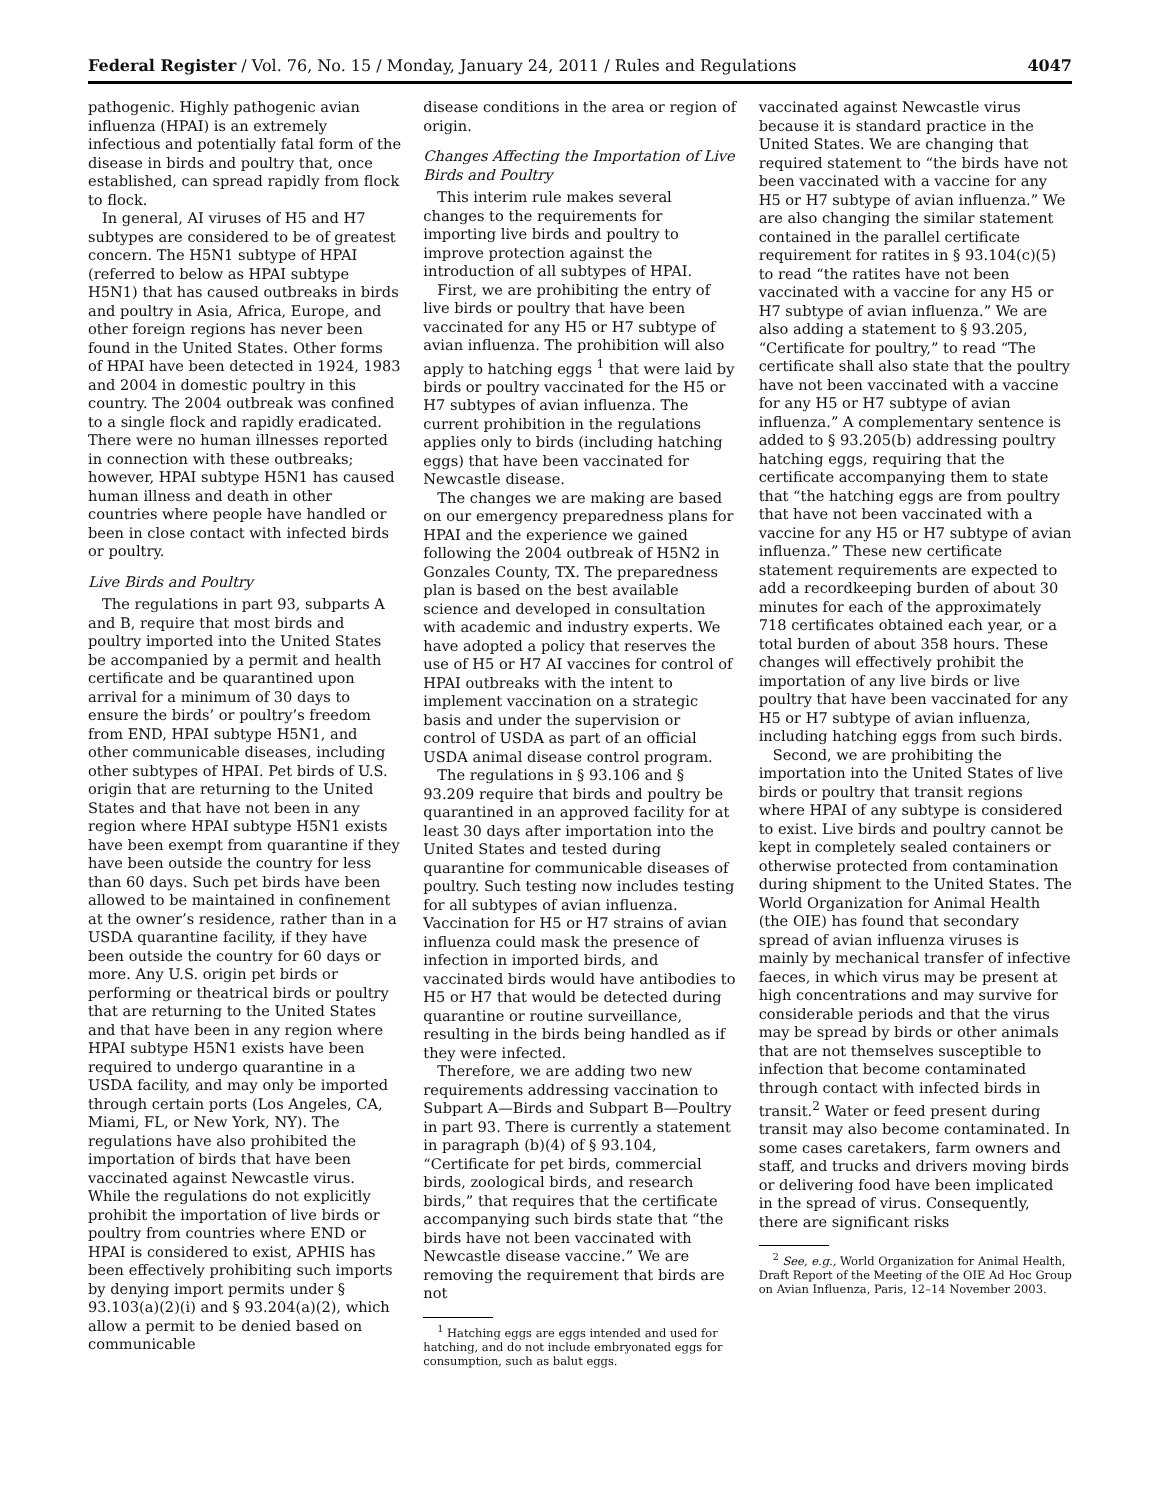Federal Register / Vol. 76, No. 15 / Monday, January 24, 2011 / Rules and Regulations 4047
pathogenic. Highly pathogenic avian influenza (HPAI) is an extremely infectious and potentially fatal form of the disease in birds and poultry that, once established, can spread rapidly from flock to flock.
In general, AI viruses of H5 and H7 subtypes are considered to be of greatest concern. The H5N1 subtype of HPAI (referred to below as HPAI subtype H5N1) that has caused outbreaks in birds and poultry in Asia, Africa, Europe, and other foreign regions has never been found in the United States. Other forms of HPAI have been detected in 1924, 1983 and 2004 in domestic poultry in this country. The 2004 outbreak was confined to a single flock and rapidly eradicated. There were no human illnesses reported in connection with these outbreaks; however, HPAI subtype H5N1 has caused human illness and death in other countries where people have handled or been in close contact with infected birds or poultry.
Live Birds and Poultry
The regulations in part 93, subparts A and B, require that most birds and poultry imported into the United States be accompanied by a permit and health certificate and be quarantined upon arrival for a minimum of 30 days to ensure the birds’ or poultry’s freedom from END, HPAI subtype H5N1, and other communicable diseases, including other subtypes of HPAI. Pet birds of U.S. origin that are returning to the United States and that have not been in any region where HPAI subtype H5N1 exists have been exempt from quarantine if they have been outside the country for less than 60 days. Such pet birds have been allowed to be maintained in confinement at the owner’s residence, rather than in a USDA quarantine facility, if they have been outside the country for 60 days or more. Any U.S. origin pet birds or performing or theatrical birds or poultry that are returning to the United States and that have been in any region where HPAI subtype H5N1 exists have been required to undergo quarantine in a USDA facility, and may only be imported through certain ports (Los Angeles, CA, Miami, FL, or New York, NY). The regulations have also prohibited the importation of birds that have been vaccinated against Newcastle virus. While the regulations do not explicitly prohibit the importation of live birds or poultry from countries where END or HPAI is considered to exist, APHIS has been effectively prohibiting such imports by denying import permits under § 93.103(a)(2)(i) and § 93.204(a)(2), which allow a permit to be denied based on communicable
disease conditions in the area or region of origin.
Changes Affecting the Importation of Live Birds and Poultry
This interim rule makes several changes to the requirements for importing live birds and poultry to improve protection against the introduction of all subtypes of HPAI.
First, we are prohibiting the entry of live birds or poultry that have been vaccinated for any H5 or H7 subtype of avian influenza. The prohibition will also apply to hatching eggs <sup>1</sup> that were laid by birds or poultry vaccinated for the H5 or H7 subtypes of avian influenza. The current prohibition in the regulations applies only to birds (including hatching eggs) that have been vaccinated for Newcastle disease.
The changes we are making are based on our emergency preparedness plans for HPAI and the experience we gained following the 2004 outbreak of H5N2 in Gonzales County, TX. The preparedness plan is based on the best available science and developed in consultation with academic and industry experts. We have adopted a policy that reserves the use of H5 or H7 AI vaccines for control of HPAI outbreaks with the intent to implement vaccination on a strategic basis and under the supervision or control of USDA as part of an official USDA animal disease control program.
The regulations in § 93.106 and § 93.209 require that birds and poultry be quarantined in an approved facility for at least 30 days after importation into the United States and tested during quarantine for communicable diseases of poultry. Such testing now includes testing for all subtypes of avian influenza. Vaccination for H5 or H7 strains of avian influenza could mask the presence of infection in imported birds, and vaccinated birds would have antibodies to H5 or H7 that would be detected during quarantine or routine surveillance, resulting in the birds being handled as if they were infected.
Therefore, we are adding two new requirements addressing vaccination to Subpart A—Birds and Subpart B—Poultry in part 93. There is currently a statement in paragraph (b)(4) of § 93.104, “Certificate for pet birds, commercial birds, zoological birds, and research birds,” that requires that the certificate accompanying such birds state that “the birds have not been vaccinated with Newcastle disease vaccine.” We are removing the requirement that birds are not
<sup>1</sup> Hatching eggs are eggs intended and used for hatching, and do not include embryonated eggs for consumption, such as balut eggs.
vaccinated against Newcastle virus because it is standard practice in the United States. We are changing that required statement to “the birds have not been vaccinated with a vaccine for any H5 or H7 subtype of avian influenza.” We are also changing the similar statement contained in the parallel certificate requirement for ratites in § 93.104(c)(5) to read “the ratites have not been vaccinated with a vaccine for any H5 or H7 subtype of avian influenza.” We are also adding a statement to § 93.205, “Certificate for poultry,” to read “The certificate shall also state that the poultry have not been vaccinated with a vaccine for any H5 or H7 subtype of avian influenza.” A complementary sentence is added to § 93.205(b) addressing poultry hatching eggs, requiring that the certificate accompanying them to state that “the hatching eggs are from poultry that have not been vaccinated with a vaccine for any H5 or H7 subtype of avian influenza.” These new certificate statement requirements are expected to add a recordkeeping burden of about 30 minutes for each of the approximately 718 certificates obtained each year, or a total burden of about 358 hours. These changes will effectively prohibit the importation of any live birds or live poultry that have been vaccinated for any H5 or H7 subtype of avian influenza, including hatching eggs from such birds.
Second, we are prohibiting the importation into the United States of live birds or poultry that transit regions where HPAI of any subtype is considered to exist. Live birds and poultry cannot be kept in completely sealed containers or otherwise protected from contamination during shipment to the United States. The World Organization for Animal Health (the OIE) has found that secondary spread of avian influenza viruses is mainly by mechanical transfer of infective faeces, in which virus may be present at high concentrations and may survive for considerable periods and that the virus may be spread by birds or other animals that are not themselves susceptible to infection that become contaminated through contact with infected birds in transit.<sup>2</sup> Water or feed present during transit may also become contaminated. In some cases caretakers, farm owners and staff, and trucks and drivers moving birds or delivering food have been implicated in the spread of virus. Consequently, there are significant risks
<sup>2</sup> See, e.g., World Organization for Animal Health, Draft Report of the Meeting of the OIE Ad Hoc Group on Avian Influenza, Paris, 12–14 November 2003.